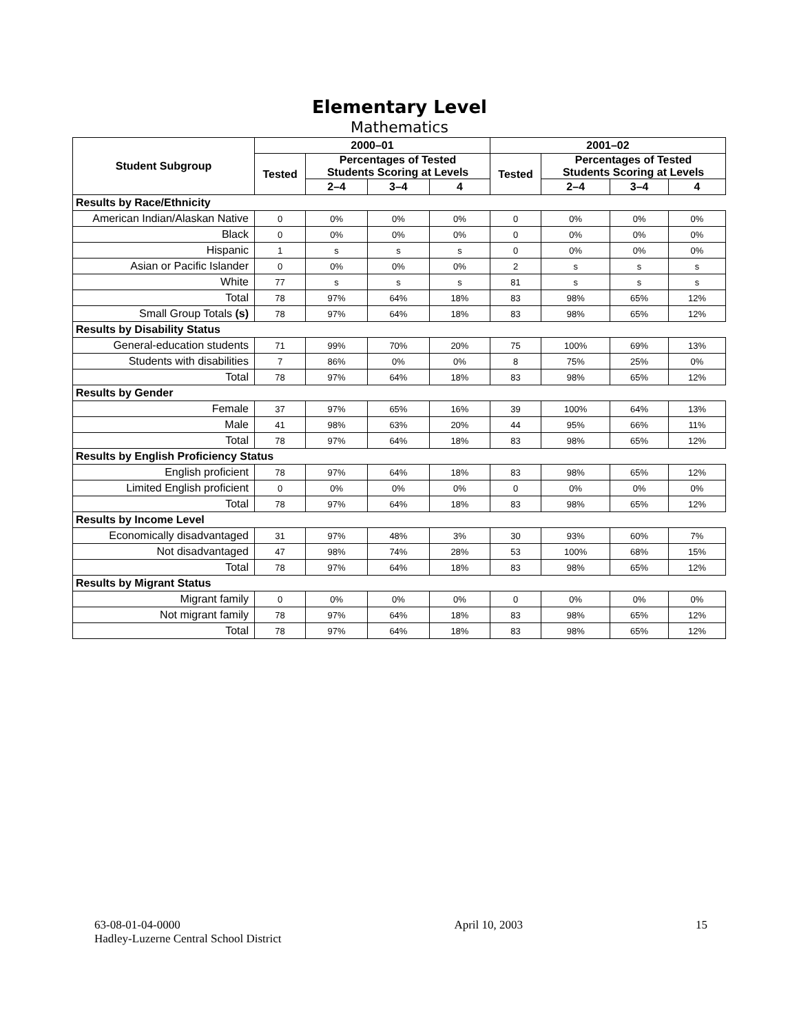Elementary Level
Mathematics
| Student Subgroup | 2000–01 | | | | 2001–02 | | | |
| --- | --- | --- | --- | --- | --- | --- | --- | --- |
| | Tested | Percentages of Tested Students Scoring at Levels | | | Tested | Percentages of Tested Students Scoring at Levels | | |
| | | 2–4 | 3–4 | 4 | | 2–4 | 3–4 | 4 |
| Results by Race/Ethnicity | | | | | | | | |
| American Indian/Alaskan Native | 0 | 0% | 0% | 0% | 0 | 0% | 0% | 0% |
| Black | 0 | 0% | 0% | 0% | 0 | 0% | 0% | 0% |
| Hispanic | 1 | s | s | s | 0 | 0% | 0% | 0% |
| Asian or Pacific Islander | 0 | 0% | 0% | 0% | 2 | s | s | s |
| White | 77 | s | s | s | 81 | s | s | s |
| Total | 78 | 97% | 64% | 18% | 83 | 98% | 65% | 12% |
| Small Group Totals (s) | 78 | 97% | 64% | 18% | 83 | 98% | 65% | 12% |
| Results by Disability Status | | | | | | | | |
| General-education students | 71 | 99% | 70% | 20% | 75 | 100% | 69% | 13% |
| Students with disabilities | 7 | 86% | 0% | 0% | 8 | 75% | 25% | 0% |
| Total | 78 | 97% | 64% | 18% | 83 | 98% | 65% | 12% |
| Results by Gender | | | | | | | | |
| Female | 37 | 97% | 65% | 16% | 39 | 100% | 64% | 13% |
| Male | 41 | 98% | 63% | 20% | 44 | 95% | 66% | 11% |
| Total | 78 | 97% | 64% | 18% | 83 | 98% | 65% | 12% |
| Results by English Proficiency Status | | | | | | | | |
| English proficient | 78 | 97% | 64% | 18% | 83 | 98% | 65% | 12% |
| Limited English proficient | 0 | 0% | 0% | 0% | 0 | 0% | 0% | 0% |
| Total | 78 | 97% | 64% | 18% | 83 | 98% | 65% | 12% |
| Results by Income Level | | | | | | | | |
| Economically disadvantaged | 31 | 97% | 48% | 3% | 30 | 93% | 60% | 7% |
| Not disadvantaged | 47 | 98% | 74% | 28% | 53 | 100% | 68% | 15% |
| Total | 78 | 97% | 64% | 18% | 83 | 98% | 65% | 12% |
| Results by Migrant Status | | | | | | | | |
| Migrant family | 0 | 0% | 0% | 0% | 0 | 0% | 0% | 0% |
| Not migrant family | 78 | 97% | 64% | 18% | 83 | 98% | 65% | 12% |
| Total | 78 | 97% | 64% | 18% | 83 | 98% | 65% | 12% |
63-08-01-04-0000
Hadley-Luzerne Central School District
April 10, 2003 15